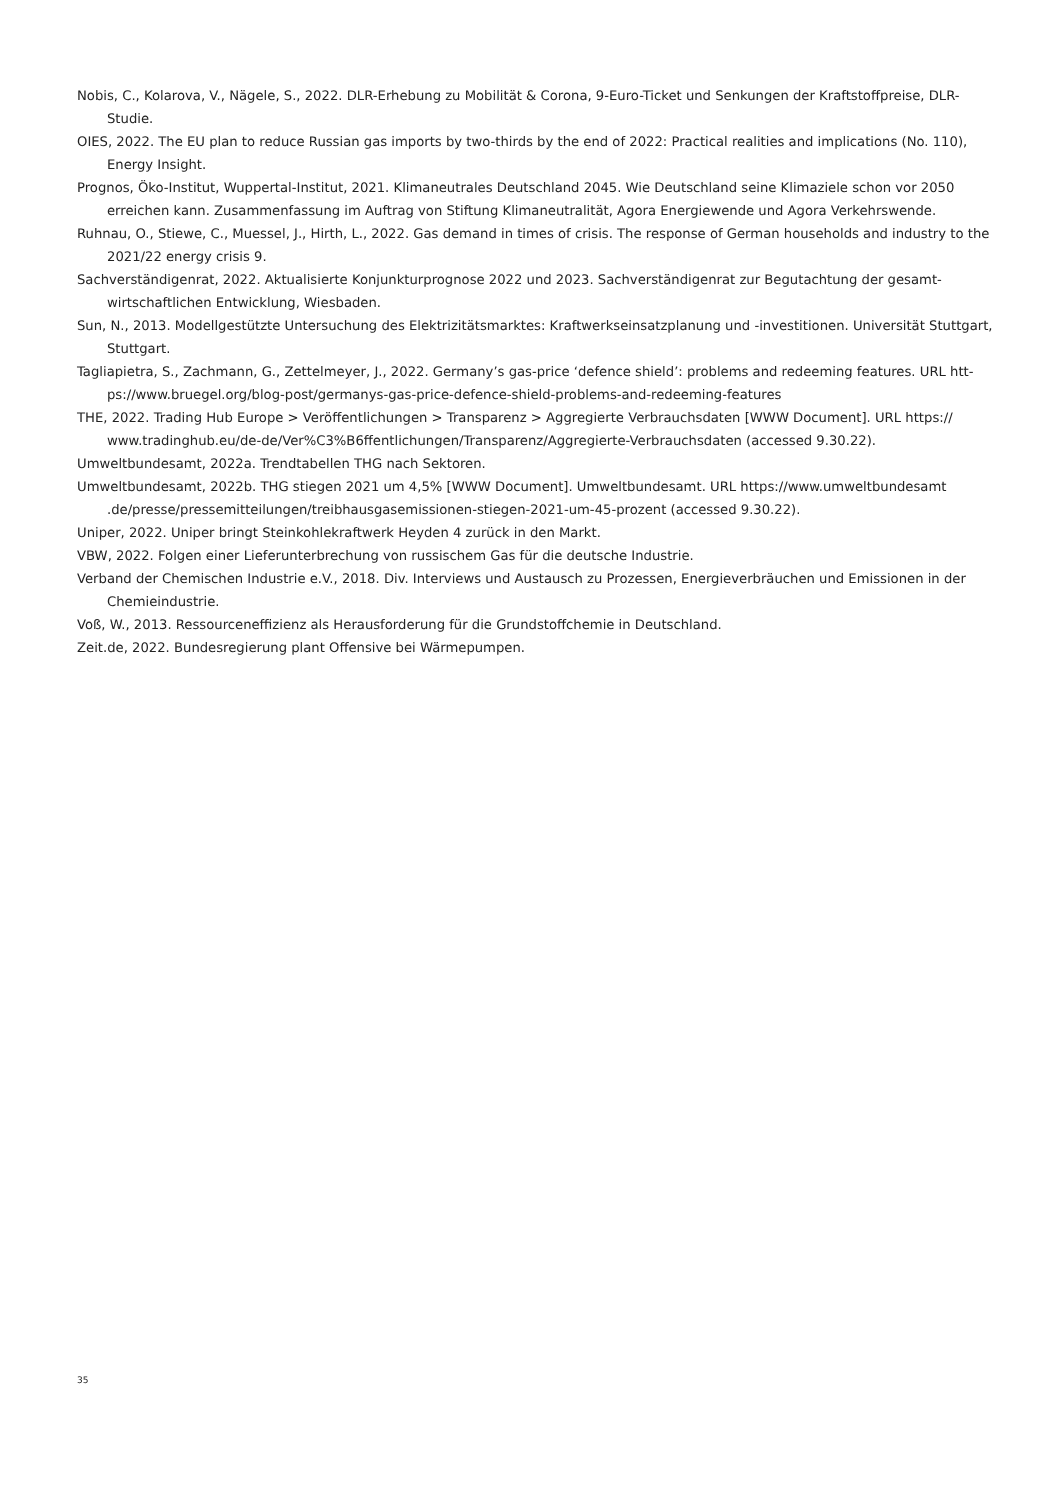Nobis, C., Kolarova, V., Nägele, S., 2022. DLR-Erhebung zu Mobilität & Corona, 9-Euro-Ticket und Senkungen der Kraftstoffpreise, DLR-Studie.
OIES, 2022. The EU plan to reduce Russian gas imports by two-thirds by the end of 2022: Practical realities and implications (No. 110), Energy Insight.
Prognos, Öko-Institut, Wuppertal-Institut, 2021. Klimaneutrales Deutschland 2045. Wie Deutschland seine Klimaziele schon vor 2050 erreichen kann. Zusammenfassung im Auftrag von Stiftung Klimaneutralität, Agora Energiewende und Agora Verkehrswende.
Ruhnau, O., Stiewe, C., Muessel, J., Hirth, L., 2022. Gas demand in times of crisis. The response of German households and industry to the 2021/22 energy crisis 9.
Sachverständigenrat, 2022. Aktualisierte Konjunkturprognose 2022 und 2023. Sachverständigenrat zur Begutachtung der gesamt-wirtschaftlichen Entwicklung, Wiesbaden.
Sun, N., 2013. Modellgestützte Untersuchung des Elektrizitätsmarktes: Kraftwerkseinsatzplanung und -investitionen. Universität Stuttgart, Stuttgart.
Tagliapietra, S., Zachmann, G., Zettelmeyer, J., 2022. Germany’s gas-price ‘defence shield’: problems and redeeming features. URL htt-ps://www.bruegel.org/blog-post/germanys-gas-price-defence-shield-problems-and-redeeming-features
THE, 2022. Trading Hub Europe > Veröffentlichungen > Transparenz > Aggregierte Verbrauchsdaten [WWW Document]. URL https:// www.tradinghub.eu/de-de/Ver%C3%B6ffentlichungen/Transparenz/Aggregierte-Verbrauchsdaten (accessed 9.30.22).
Umweltbundesamt, 2022a. Trendtabellen THG nach Sektoren.
Umweltbundesamt, 2022b. THG stiegen 2021 um 4,5% [WWW Document]. Umweltbundesamt. URL https://www.umweltbundesamt .de/presse/pressemitteilungen/treibhausgasemissionen-stiegen-2021-um-45-prozent (accessed 9.30.22).
Uniper, 2022. Uniper bringt Steinkohlekraftwerk Heyden 4 zurück in den Markt.
VBW, 2022. Folgen einer Lieferunterbrechung von russischem Gas für die deutsche Industrie.
Verband der Chemischen Industrie e.V., 2018. Div. Interviews und Austausch zu Prozessen, Energieverbräuchen und Emissionen in der Chemieindustrie.
Voß, W., 2013. Ressourceneffizienz als Herausforderung für die Grundstoffchemie in Deutschland.
Zeit.de, 2022. Bundesregierung plant Offensive bei Wärmepumpen.
35